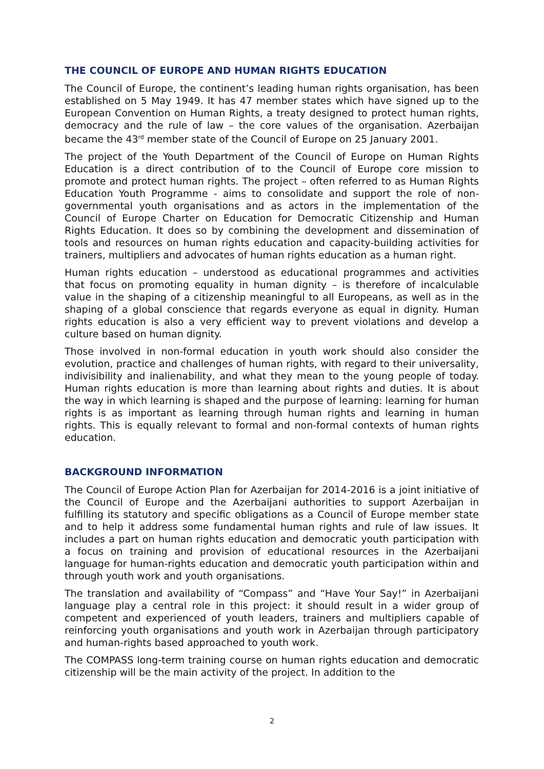THE COUNCIL OF EUROPE AND HUMAN RIGHTS EDUCATION
The Council of Europe, the continent’s leading human rights organisation, has been established on 5 May 1949. It has 47 member states which have signed up to the European Convention on Human Rights, a treaty designed to protect human rights, democracy and the rule of law – the core values of the organisation. Azerbaijan became the 43<sup>rd</sup> member state of the Council of Europe on 25 January 2001.
The project of the Youth Department of the Council of Europe on Human Rights Education is a direct contribution of to the Council of Europe core mission to promote and protect human rights. The project – often referred to as Human Rights Education Youth Programme - aims to consolidate and support the role of non-governmental youth organisations and as actors in the implementation of the Council of Europe Charter on Education for Democratic Citizenship and Human Rights Education. It does so by combining the development and dissemination of tools and resources on human rights education and capacity-building activities for trainers, multipliers and advocates of human rights education as a human right.
Human rights education – understood as educational programmes and activities that focus on promoting equality in human dignity – is therefore of incalculable value in the shaping of a citizenship meaningful to all Europeans, as well as in the shaping of a global conscience that regards everyone as equal in dignity. Human rights education is also a very efficient way to prevent violations and develop a culture based on human dignity.
Those involved in non-formal education in youth work should also consider the evolution, practice and challenges of human rights, with regard to their universality, indivisibility and inalienability, and what they mean to the young people of today. Human rights education is more than learning about rights and duties. It is about the way in which learning is shaped and the purpose of learning: learning for human rights is as important as learning through human rights and learning in human rights. This is equally relevant to formal and non-formal contexts of human rights education.
BACKGROUND INFORMATION
The Council of Europe Action Plan for Azerbaijan for 2014-2016 is a joint initiative of the Council of Europe and the Azerbaijani authorities to support Azerbaijan in fulfilling its statutory and specific obligations as a Council of Europe member state and to help it address some fundamental human rights and rule of law issues. It includes a part on human rights education and democratic youth participation with a focus on training and provision of educational resources in the Azerbaijani language for human-rights education and democratic youth participation within and through youth work and youth organisations.
The translation and availability of “Compass” and “Have Your Say!” in Azerbaijani language play a central role in this project: it should result in a wider group of competent and experienced of youth leaders, trainers and multipliers capable of reinforcing youth organisations and youth work in Azerbaijan through participatory and human-rights based approached to youth work.
The COMPASS long-term training course on human rights education and democratic citizenship will be the main activity of the project. In addition to the
2